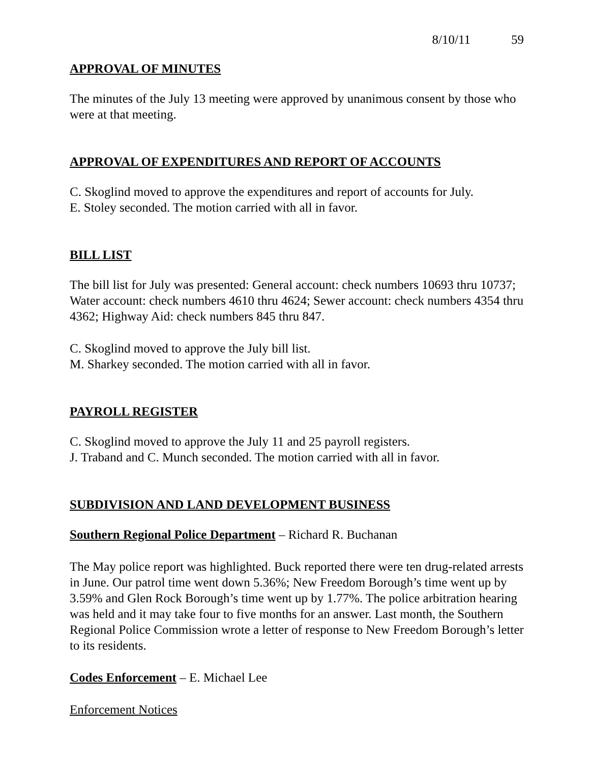8/10/11 59
APPROVAL OF MINUTES
The minutes of the July 13 meeting were approved by unanimous consent by those who were at that meeting.
APPROVAL OF EXPENDITURES AND REPORT OF ACCOUNTS
C. Skoglind moved to approve the expenditures and report of accounts for July.
E. Stoley seconded. The motion carried with all in favor.
BILL LIST
The bill list for July was presented: General account: check numbers 10693 thru 10737; Water account: check numbers 4610 thru 4624; Sewer account: check numbers 4354 thru 4362; Highway Aid: check numbers 845 thru 847.
C. Skoglind moved to approve the July bill list.
M. Sharkey seconded. The motion carried with all in favor.
PAYROLL REGISTER
C. Skoglind moved to approve the July 11 and 25 payroll registers.
J. Traband and C. Munch seconded. The motion carried with all in favor.
SUBDIVISION AND LAND DEVELOPMENT BUSINESS
Southern Regional Police Department – Richard R. Buchanan
The May police report was highlighted. Buck reported there were ten drug-related arrests in June. Our patrol time went down 5.36%; New Freedom Borough’s time went up by 3.59% and Glen Rock Borough’s time went up by 1.77%. The police arbitration hearing was held and it may take four to five months for an answer. Last month, the Southern Regional Police Commission wrote a letter of response to New Freedom Borough’s letter to its residents.
Codes Enforcement – E. Michael Lee
Enforcement Notices